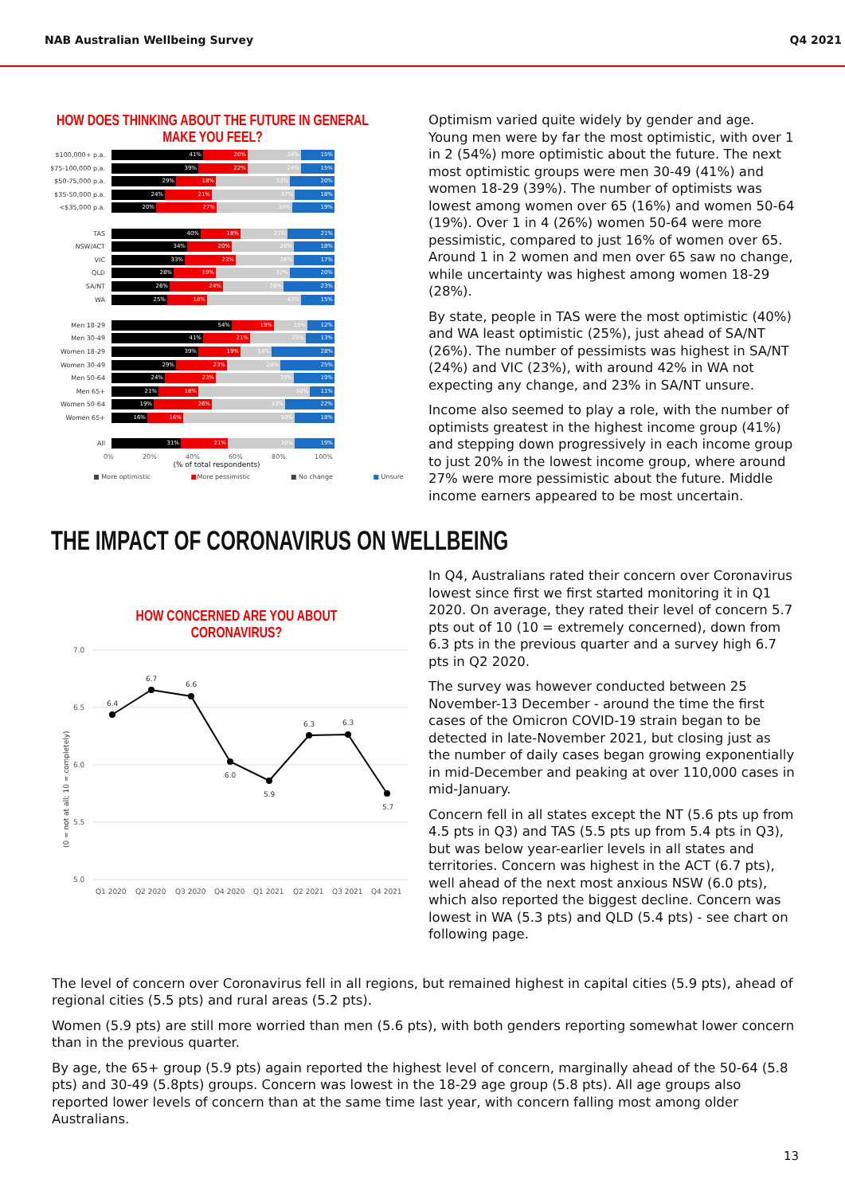NAB Australian Wellbeing Survey Q4 2021
HOW DOES THINKING ABOUT THE FUTURE IN GENERAL
MAKE YOU FEEL?
$100,000+ p.a.
41% 20% 24% 15%
$75-100,000 p.a.
39% 22% 24% 15%
$50-75,000 p.a.
29% 18% 33% 20%
$35-50,000 p.a.
24% 21% 37% 18%
<$35,000 p.a.
20% 27% 34% 19%
TAS
40% 18% 21% 21%
NSW/ACT
34% 20% 28% 18%
VIC
33% 23% 26% 17%
QLD
28% 19% 32% 20%
SA/NT
26% 24% 26% 23%
WA
25% 18% 42% 15%
Men 18-29
54% 19% 15% 12%
Men 30-49
41% 21% 25% 13%
Women 18-29
39% 19% 14% 28%
Women 30-49
29% 23% 24% 25%
Men 50-64
24% 23% 35% 19%
Men 65+
21% 18% 50% 11%
Women 50-64
19% 26% 33% 22%
Women 65+
16% 16% 50% 18%
All
31% 21% 30% 19%
0% 20% 40% 60% 80% 100%
(% of total respondents)
■ More optimistic ■ More pessimistic ■ No change ■ Unsure
Optimism varied quite widely by gender and age. Young men were by far the most optimistic, with over 1 in 2 (54%) more optimistic about the future. The next most optimistic groups were men 30-49 (41%) and women 18-29 (39%). The number of optimists was lowest among women over 65 (16%) and women 50-64 (19%). Over 1 in 4 (26%) women 50-64 were more pessimistic, compared to just 16% of women over 65. Around 1 in 2 women and men over 65 saw no change, while uncertainty was highest among women 18-29 (28%).
By state, people in TAS were the most optimistic (40%) and WA least optimistic (25%), just ahead of SA/NT (26%). The number of pessimists was highest in SA/NT (24%) and VIC (23%), with around 42% in WA not expecting any change, and 23% in SA/NT unsure.
Income also seemed to play a role, with the number of optimists greatest in the highest income group (41%) and stepping down progressively in each income group to just 20% in the lowest income group, where around 27% were more pessimistic about the future. Middle income earners appeared to be most uncertain.
THE IMPACT OF CORONAVIRUS ON WELLBEING
HOW CONCERNED ARE YOU ABOUT
CORONAVIRUS?
7.0
6.5
6.0
5.5
5.0
(0 = not at all; 10 = completely)
6.4
6.7
6.6
6.0
5.9
6.3
6.3
5.7
Q1 2020
Q2 2020
Q3 2020
Q4 2020
Q1 2021
Q2 2021
Q3 2021
Q4 2021
In Q4, Australians rated their concern over Coronavirus lowest since first we first started monitoring it in Q1 2020. On average, they rated their level of concern 5.7 pts out of 10 (10 = extremely concerned), down from 6.3 pts in the previous quarter and a survey high 6.7 pts in Q2 2020.
The survey was however conducted between 25 November-13 December - around the time the first cases of the Omicron COVID-19 strain began to be detected in late-November 2021, but closing just as the number of daily cases began growing exponentially in mid-December and peaking at over 110,000 cases in mid-January.
Concern fell in all states except the NT (5.6 pts up from 4.5 pts in Q3) and TAS (5.5 pts up from 5.4 pts in Q3), but was below year-earlier levels in all states and territories. Concern was highest in the ACT (6.7 pts), well ahead of the next most anxious NSW (6.0 pts), which also reported the biggest decline. Concern was lowest in WA (5.3 pts) and QLD (5.4 pts) - see chart on following page.
The level of concern over Coronavirus fell in all regions, but remained highest in capital cities (5.9 pts), ahead of regional cities (5.5 pts) and rural areas (5.2 pts).
Women (5.9 pts) are still more worried than men (5.6 pts), with both genders reporting somewhat lower concern than in the previous quarter.
By age, the 65+ group (5.9 pts) again reported the highest level of concern, marginally ahead of the 50-64 (5.8 pts) and 30-49 (5.8pts) groups. Concern was lowest in the 18-29 age group (5.8 pts). All age groups also reported lower levels of concern than at the same time last year, with concern falling most among older Australians.
13